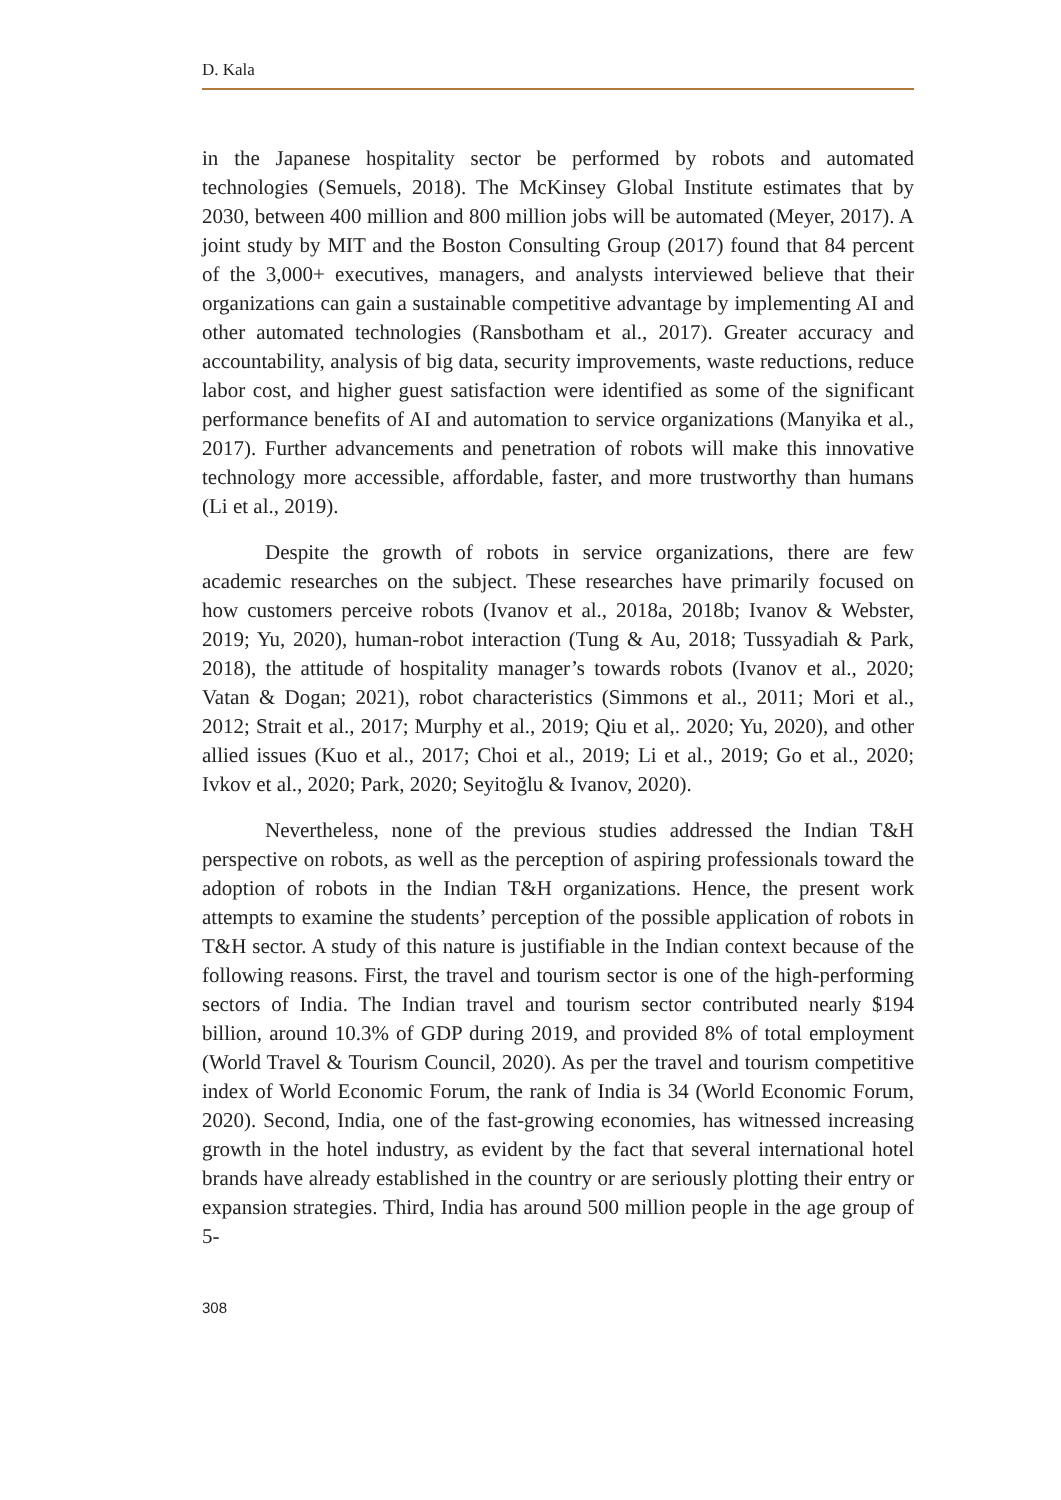D. Kala
in the Japanese hospitality sector be performed by robots and automated technologies (Semuels, 2018). The McKinsey Global Institute estimates that by 2030, between 400 million and 800 million jobs will be automated (Meyer, 2017). A joint study by MIT and the Boston Consulting Group (2017) found that 84 percent of the 3,000+ executives, managers, and analysts interviewed believe that their organizations can gain a sustainable competitive advantage by implementing AI and other automated technologies (Ransbotham et al., 2017). Greater accuracy and accountability, analysis of big data, security improvements, waste reductions, reduce labor cost, and higher guest satisfaction were identified as some of the significant performance benefits of AI and automation to service organizations (Manyika et al., 2017). Further advancements and penetration of robots will make this innovative technology more accessible, affordable, faster, and more trustworthy than humans (Li et al., 2019).
Despite the growth of robots in service organizations, there are few academic researches on the subject. These researches have primarily focused on how customers perceive robots (Ivanov et al., 2018a, 2018b; Ivanov & Webster, 2019; Yu, 2020), human-robot interaction (Tung & Au, 2018; Tussyadiah & Park, 2018), the attitude of hospitality manager’s towards robots (Ivanov et al., 2020; Vatan & Dogan; 2021), robot characteristics (Simmons et al., 2011; Mori et al., 2012; Strait et al., 2017; Murphy et al., 2019; Qiu et al,. 2020; Yu, 2020), and other allied issues (Kuo et al., 2017; Choi et al., 2019; Li et al., 2019; Go et al., 2020; Ivkov et al., 2020; Park, 2020; Seyitoğlu & Ivanov, 2020).
Nevertheless, none of the previous studies addressed the Indian T&H perspective on robots, as well as the perception of aspiring professionals toward the adoption of robots in the Indian T&H organizations. Hence, the present work attempts to examine the students’ perception of the possible application of robots in T&H sector. A study of this nature is justifiable in the Indian context because of the following reasons. First, the travel and tourism sector is one of the high-performing sectors of India. The Indian travel and tourism sector contributed nearly $194 billion, around 10.3% of GDP during 2019, and provided 8% of total employment (World Travel & Tourism Council, 2020). As per the travel and tourism competitive index of World Economic Forum, the rank of India is 34 (World Economic Forum, 2020). Second, India, one of the fast-growing economies, has witnessed increasing growth in the hotel industry, as evident by the fact that several international hotel brands have already established in the country or are seriously plotting their entry or expansion strategies. Third, India has around 500 million people in the age group of 5-
308